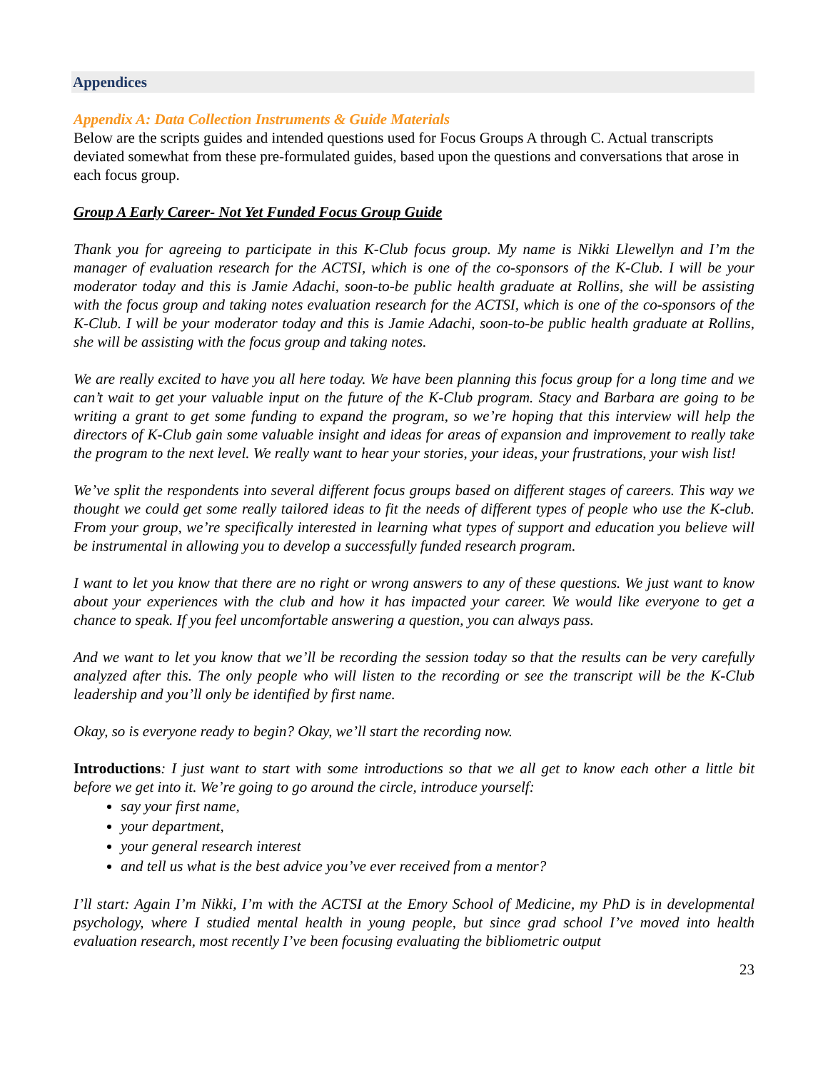Appendices
Appendix A: Data Collection Instruments & Guide Materials
Below are the scripts guides and intended questions used for Focus Groups A through C. Actual transcripts deviated somewhat from these pre-formulated guides, based upon the questions and conversations that arose in each focus group.
Group A Early Career- Not Yet Funded Focus Group Guide
Thank you for agreeing to participate in this K-Club focus group. My name is Nikki Llewellyn and I’m the manager of evaluation research for the ACTSI, which is one of the co-sponsors of the K-Club. I will be your moderator today and this is Jamie Adachi, soon-to-be public health graduate at Rollins, she will be assisting with the focus group and taking notes evaluation research for the ACTSI, which is one of the co-sponsors of the K-Club. I will be your moderator today and this is Jamie Adachi, soon-to-be public health graduate at Rollins, she will be assisting with the focus group and taking notes.
We are really excited to have you all here today. We have been planning this focus group for a long time and we can’t wait to get your valuable input on the future of the K-Club program. Stacy and Barbara are going to be writing a grant to get some funding to expand the program, so we’re hoping that this interview will help the directors of K-Club gain some valuable insight and ideas for areas of expansion and improvement to really take the program to the next level. We really want to hear your stories, your ideas, your frustrations, your wish list!
We’ve split the respondents into several different focus groups based on different stages of careers. This way we thought we could get some really tailored ideas to fit the needs of different types of people who use the K-club. From your group, we’re specifically interested in learning what types of support and education you believe will be instrumental in allowing you to develop a successfully funded research program.
I want to let you know that there are no right or wrong answers to any of these questions. We just want to know about your experiences with the club and how it has impacted your career. We would like everyone to get a chance to speak. If you feel uncomfortable answering a question, you can always pass.
And we want to let you know that we’ll be recording the session today so that the results can be very carefully analyzed after this. The only people who will listen to the recording or see the transcript will be the K-Club leadership and you’ll only be identified by first name.
Okay, so is everyone ready to begin? Okay, we’ll start the recording now.
Introductions: I just want to start with some introductions so that we all get to know each other a little bit before we get into it. We’re going to go around the circle, introduce yourself:
say your first name,
your department,
your general research interest
and tell us what is the best advice you’ve ever received from a mentor?
I’ll start: Again I’m Nikki, I’m with the ACTSI at the Emory School of Medicine, my PhD is in developmental psychology, where I studied mental health in young people, but since grad school I’ve moved into health evaluation research, most recently I’ve been focusing evaluating the bibliometric output
23